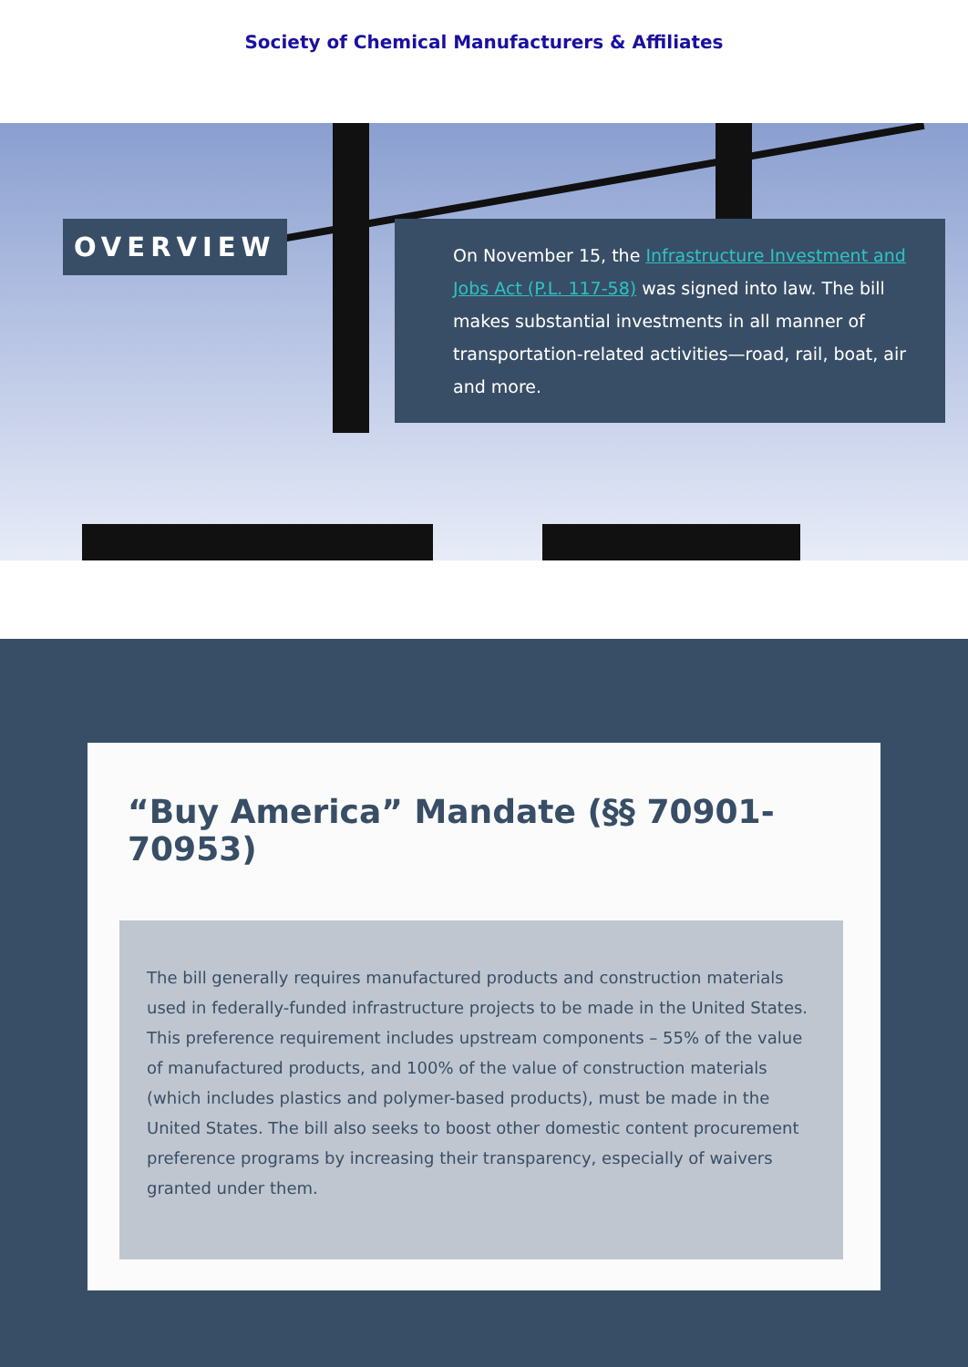Society of Chemical Manufacturers & Affiliates
OVERVIEW
On November 15, the Infrastructure Investment and Jobs Act (P.L. 117-58) was signed into law. The bill makes substantial investments in all manner of transportation-related activities—road, rail, boat, air and more.
“Buy America” Mandate (§§ 70901-70953)
The bill generally requires manufactured products and construction materials used in federally-funded infrastructure projects to be made in the United States. This preference requirement includes upstream components – 55% of the value of manufactured products, and 100% of the value of construction materials (which includes plastics and polymer-based products), must be made in the United States. The bill also seeks to boost other domestic content procurement preference programs by increasing their transparency, especially of waivers granted under them.